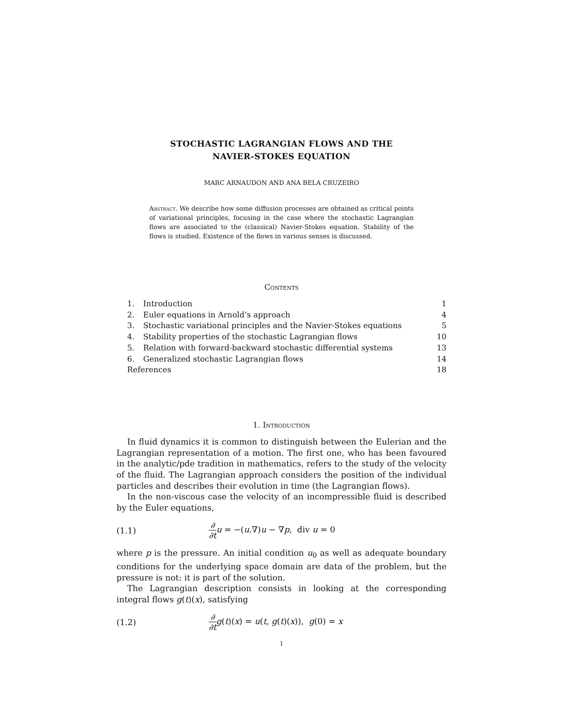STOCHASTIC LAGRANGIAN FLOWS AND THE
NAVIER-STOKES EQUATION
MARC ARNAUDON AND ANA BELA CRUZEIRO
Abstract. We describe how some diffusion processes are obtained as critical points of variational principles, focusing in the case where the stochastic Lagrangian flows are associated to the (classical) Navier-Stokes equation. Stability of the flows is studied. Existence of the flows in various senses is discussed.
Contents
| 1. | Introduction | 1 |
| 2. | Euler equations in Arnold’s approach | 4 |
| 3. | Stochastic variational principles and the Navier-Stokes equations | 5 |
| 4. | Stability properties of the stochastic Lagrangian flows | 10 |
| 5. | Relation with forward-backward stochastic differential systems | 13 |
| 6. | Generalized stochastic Lagrangian flows | 14 |
| References | | 18 |
1. Introduction
In fluid dynamics it is common to distinguish between the Eulerian and the Lagrangian representation of a motion. The first one, who has been favoured in the analytic/pde tradition in mathematics, refers to the study of the velocity of the fluid. The Lagrangian approach considers the position of the individual particles and describes their evolution in time (the Lagrangian flows).
In the non-viscous case the velocity of an incompressible fluid is described by the Euler equations,
(1.1) ∂ ∂t u = −(u.∇)u − ∇p, div u = 0
where p is the pressure. An initial condition u<sub>0</sub> as well as adequate boundary conditions for the underlying space domain are data of the problem, but the pressure is not: it is part of the solution.
The Lagrangian description consists in looking at the corresponding integral flows g(t)(x), satisfying
(1.2) ∂ ∂t g(t)(x) = u(t, g(t)(x)), g(0) = x
1